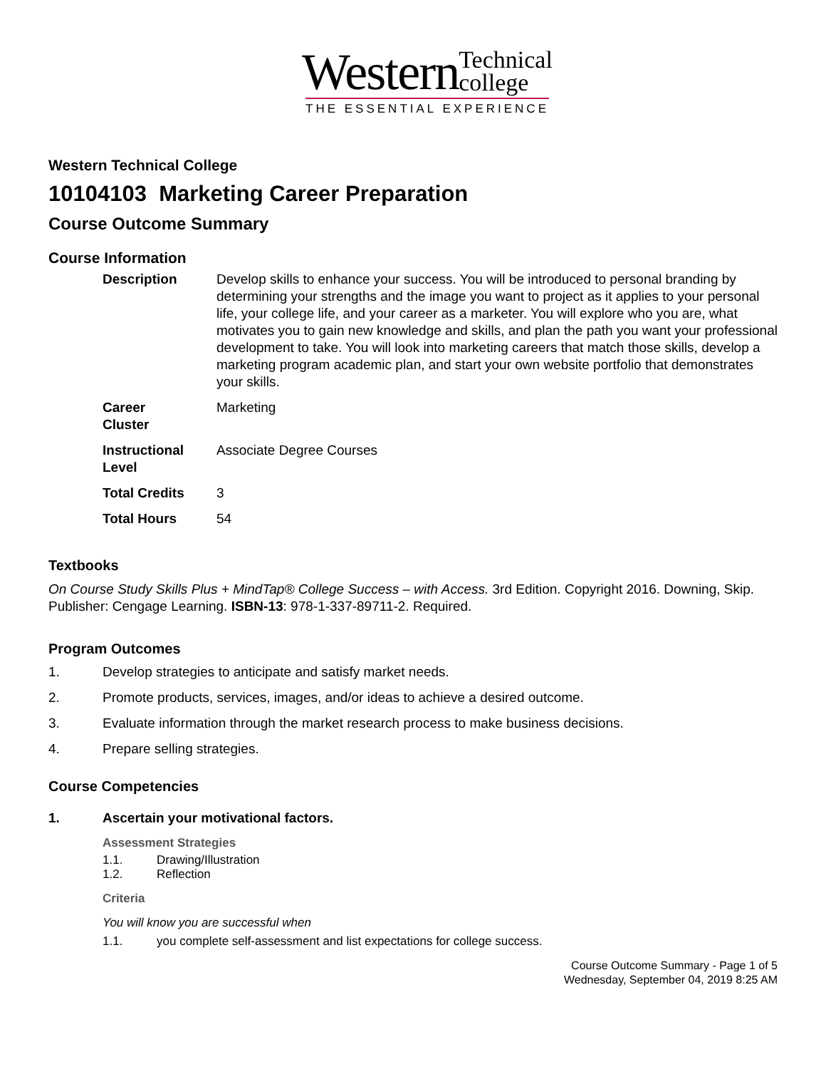Western Technical
college
THE ESSENTIAL EXPERIENCE
Western Technical College
10104103 Marketing Career Preparation
Course Outcome Summary
Course Information
| Description | Develop skills to enhance your success. You will be introduced to personal branding by determining your strengths and the image you want to project as it applies to your personal life, your college life, and your career as a marketer. You will explore who you are, what motivates you to gain new knowledge and skills, and plan the path you want your professional development to take. You will look into marketing careers that match those skills, develop a marketing program academic plan, and start your own website portfolio that demonstrates your skills. |
| Career Cluster | Marketing |
| Instructional Level | Associate Degree Courses |
| Total Credits | 3 |
| Total Hours | 54 |
Textbooks
On Course Study Skills Plus + MindTap® College Success – with Access. 3rd Edition. Copyright 2016. Downing, Skip. Publisher: Cengage Learning. ISBN-13: 978-1-337-89711-2. Required.
Program Outcomes
1. Develop strategies to anticipate and satisfy market needs.
2. Promote products, services, images, and/or ideas to achieve a desired outcome.
3. Evaluate information through the market research process to make business decisions.
4. Prepare selling strategies.
Course Competencies
1. Ascertain your motivational factors.
Assessment Strategies
1.1. Drawing/Illustration
1.2. Reflection
Criteria
You will know you are successful when
1.1. you complete self-assessment and list expectations for college success.
Course Outcome Summary - Page 1 of 5
Wednesday, September 04, 2019 8:25 AM